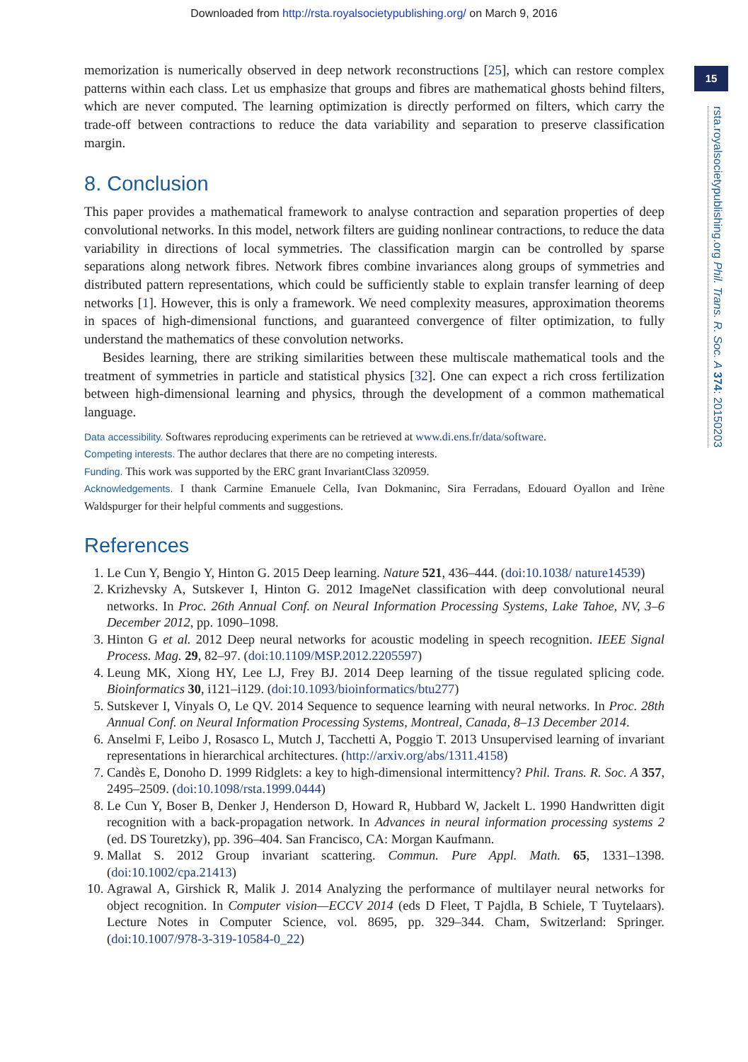Downloaded from http://rsta.royalsocietypublishing.org/ on March 9, 2016
15
rsta.royalsocietypublishing.org Phil. Trans. R. Soc. A 374: 20150203
memorization is numerically observed in deep network reconstructions [25], which can restore complex patterns within each class. Let us emphasize that groups and fibres are mathematical ghosts behind filters, which are never computed. The learning optimization is directly performed on filters, which carry the trade-off between contractions to reduce the data variability and separation to preserve classification margin.
8. Conclusion
This paper provides a mathematical framework to analyse contraction and separation properties of deep convolutional networks. In this model, network filters are guiding nonlinear contractions, to reduce the data variability in directions of local symmetries. The classification margin can be controlled by sparse separations along network fibres. Network fibres combine invariances along groups of symmetries and distributed pattern representations, which could be sufficiently stable to explain transfer learning of deep networks [1]. However, this is only a framework. We need complexity measures, approximation theorems in spaces of high-dimensional functions, and guaranteed convergence of filter optimization, to fully understand the mathematics of these convolution networks.
Besides learning, there are striking similarities between these multiscale mathematical tools and the treatment of symmetries in particle and statistical physics [32]. One can expect a rich cross fertilization between high-dimensional learning and physics, through the development of a common mathematical language.
Data accessibility. Softwares reproducing experiments can be retrieved at www.di.ens.fr/data/software.
Competing interests. The author declares that there are no competing interests.
Funding. This work was supported by the ERC grant InvariantClass 320959.
Acknowledgements. I thank Carmine Emanuele Cella, Ivan Dokmaninc, Sira Ferradans, Edouard Oyallon and Irène Waldspurger for their helpful comments and suggestions.
References
1. Le Cun Y, Bengio Y, Hinton G. 2015 Deep learning. Nature 521, 436–444. (doi:10.1038/ nature14539)
2. Krizhevsky A, Sutskever I, Hinton G. 2012 ImageNet classification with deep convolutional neural networks. In Proc. 26th Annual Conf. on Neural Information Processing Systems, Lake Tahoe, NV, 3–6 December 2012, pp. 1090–1098.
3. Hinton G et al. 2012 Deep neural networks for acoustic modeling in speech recognition. IEEE Signal Process. Mag. 29, 82–97. (doi:10.1109/MSP.2012.2205597)
4. Leung MK, Xiong HY, Lee LJ, Frey BJ. 2014 Deep learning of the tissue regulated splicing code. Bioinformatics 30, i121–i129. (doi:10.1093/bioinformatics/btu277)
5. Sutskever I, Vinyals O, Le QV. 2014 Sequence to sequence learning with neural networks. In Proc. 28th Annual Conf. on Neural Information Processing Systems, Montreal, Canada, 8–13 December 2014.
6. Anselmi F, Leibo J, Rosasco L, Mutch J, Tacchetti A, Poggio T. 2013 Unsupervised learning of invariant representations in hierarchical architectures. (http://arxiv.org/abs/1311.4158)
7. Candès E, Donoho D. 1999 Ridglets: a key to high-dimensional intermittency? Phil. Trans. R. Soc. A 357, 2495–2509. (doi:10.1098/rsta.1999.0444)
8. Le Cun Y, Boser B, Denker J, Henderson D, Howard R, Hubbard W, Jackelt L. 1990 Handwritten digit recognition with a back-propagation network. In Advances in neural information processing systems 2 (ed. DS Touretzky), pp. 396–404. San Francisco, CA: Morgan Kaufmann.
9. Mallat S. 2012 Group invariant scattering. Commun. Pure Appl. Math. 65, 1331–1398. (doi:10.1002/cpa.21413)
10. Agrawal A, Girshick R, Malik J. 2014 Analyzing the performance of multilayer neural networks for object recognition. In Computer vision—ECCV 2014 (eds D Fleet, T Pajdla, B Schiele, T Tuytelaars). Lecture Notes in Computer Science, vol. 8695, pp. 329–344. Cham, Switzerland: Springer. (doi:10.1007/978-3-319-10584-0_22)